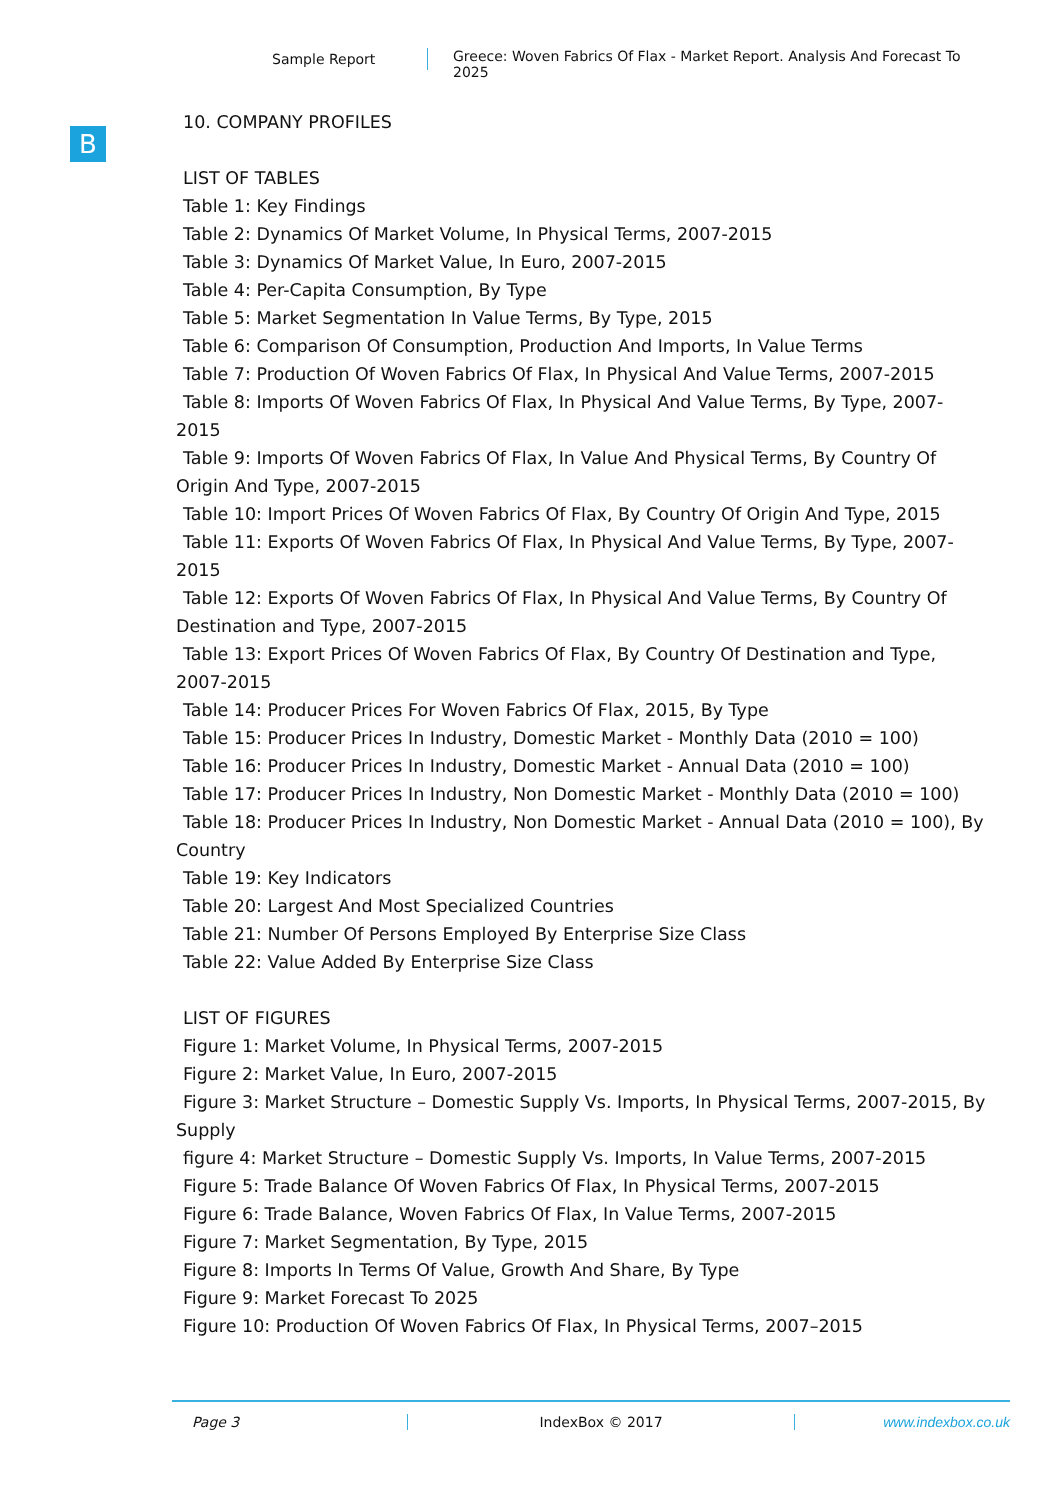Sample Report
Greece: Woven Fabrics Of Flax - Market Report. Analysis And Forecast To 2025
B
10. COMPANY PROFILES
LIST OF TABLES
Table 1: Key Findings
Table 2: Dynamics Of Market Volume, In Physical Terms, 2007-2015
Table 3: Dynamics Of Market Value, In Euro, 2007-2015
Table 4: Per-Capita Consumption, By Type
Table 5: Market Segmentation In Value Terms, By Type, 2015
Table 6: Comparison Of Consumption, Production And Imports, In Value Terms
Table 7: Production Of Woven Fabrics Of Flax, In Physical And Value Terms, 2007-2015
Table 8: Imports Of Woven Fabrics Of Flax, In Physical And Value Terms, By Type, 2007-2015
Table 9: Imports Of Woven Fabrics Of Flax, In Value And Physical Terms, By Country Of Origin And Type, 2007-2015
Table 10: Import Prices Of Woven Fabrics Of Flax, By Country Of Origin And Type, 2015
Table 11: Exports Of Woven Fabrics Of Flax, In Physical And Value Terms, By Type, 2007-2015
Table 12: Exports Of Woven Fabrics Of Flax, In Physical And Value Terms, By Country Of Destination and Type, 2007-2015
Table 13: Export Prices Of Woven Fabrics Of Flax, By Country Of Destination and Type, 2007-2015
Table 14: Producer Prices For Woven Fabrics Of Flax, 2015, By Type
Table 15: Producer Prices In Industry, Domestic Market - Monthly Data (2010 = 100)
Table 16: Producer Prices In Industry, Domestic Market - Annual Data (2010 = 100)
Table 17: Producer Prices In Industry, Non Domestic Market - Monthly Data (2010 = 100)
Table 18: Producer Prices In Industry, Non Domestic Market - Annual Data (2010 = 100), By Country
Table 19: Key Indicators
Table 20: Largest And Most Specialized Countries
Table 21: Number Of Persons Employed By Enterprise Size Class
Table 22: Value Added By Enterprise Size Class
LIST OF FIGURES
Figure 1: Market Volume, In Physical Terms, 2007-2015
Figure 2: Market Value, In Euro, 2007-2015
Figure 3: Market Structure – Domestic Supply Vs. Imports, In Physical Terms, 2007-2015, By Supply
figure 4: Market Structure – Domestic Supply Vs. Imports, In Value Terms, 2007-2015
Figure 5: Trade Balance Of Woven Fabrics Of Flax, In Physical Terms, 2007-2015
Figure 6: Trade Balance, Woven Fabrics Of Flax, In Value Terms, 2007-2015
Figure 7: Market Segmentation, By Type, 2015
Figure 8: Imports In Terms Of Value, Growth And Share, By Type
Figure 9: Market Forecast To 2025
Figure 10: Production Of Woven Fabrics Of Flax, In Physical Terms, 2007–2015
Page 3 IndexBox © 2017 www.indexbox.co.uk